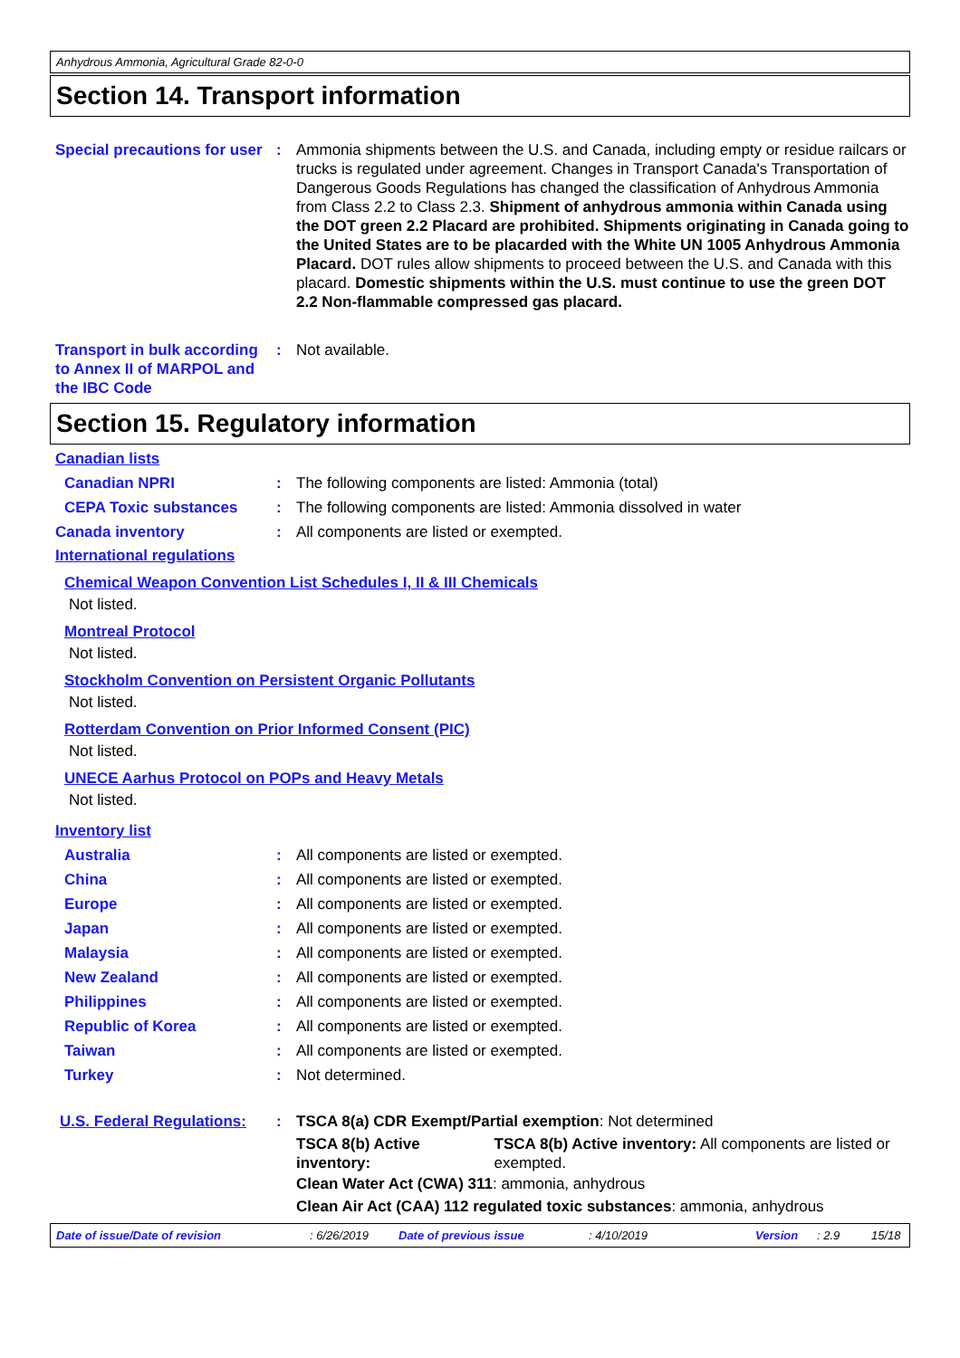Anhydrous Ammonia, Agricultural Grade 82-0-0
Section 14. Transport information
Special precautions for user
: Ammonia shipments between the U.S. and Canada, including empty or residue railcars or trucks is regulated under agreement. Changes in Transport Canada's Transportation of Dangerous Goods Regulations has changed the classification of Anhydrous Ammonia from Class 2.2 to Class 2.3. Shipment of anhydrous ammonia within Canada using the DOT green 2.2 Placard are prohibited. Shipments originating in Canada going to the United States are to be placarded with the White UN 1005 Anhydrous Ammonia Placard. DOT rules allow shipments to proceed between the U.S. and Canada with this placard. Domestic shipments within the U.S. must continue to use the green DOT 2.2 Non-flammable compressed gas placard.
Transport in bulk according to Annex II of MARPOL and the IBC Code
: Not available.
Section 15. Regulatory information
Canadian lists
Canadian NPRI : The following components are listed: Ammonia (total)
CEPA Toxic substances : The following components are listed: Ammonia dissolved in water
Canada inventory : All components are listed or exempted.
International regulations
Chemical Weapon Convention List Schedules I, II & III Chemicals
Not listed.
Montreal Protocol
Not listed.
Stockholm Convention on Persistent Organic Pollutants
Not listed.
Rotterdam Convention on Prior Informed Consent (PIC)
Not listed.
UNECE Aarhus Protocol on POPs and Heavy Metals
Not listed.
Inventory list
Australia : All components are listed or exempted.
China : All components are listed or exempted.
Europe : All components are listed or exempted.
Japan : All components are listed or exempted.
Malaysia : All components are listed or exempted.
New Zealand : All components are listed or exempted.
Philippines : All components are listed or exempted.
Republic of Korea : All components are listed or exempted.
Taiwan : All components are listed or exempted.
Turkey : Not determined.
U.S. Federal Regulations:
: TSCA 8(a) CDR Exempt/Partial exemption: Not determined
TSCA 8(b) Active inventory: TSCA 8(b) Active inventory: All components are listed or exempted.
Clean Water Act (CWA) 311: ammonia, anhydrous
Clean Air Act (CAA) 112 regulated toxic substances: ammonia, anhydrous
Date of issue/Date of revision: 6/26/2019 Date of previous issue: 4/10/2019 Version: 2.9 15/18